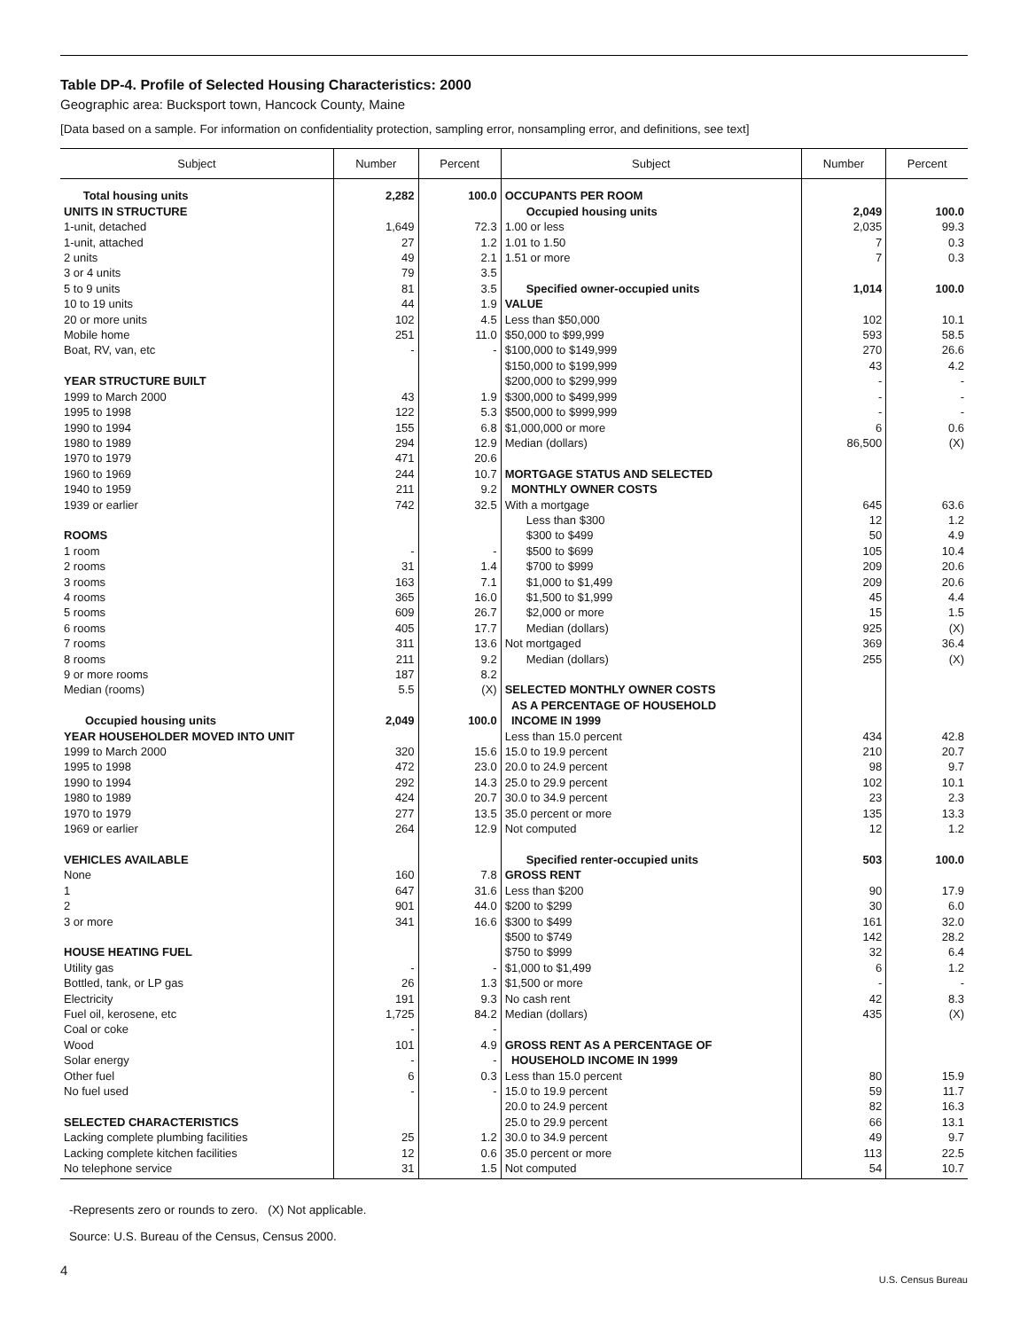Table DP-4. Profile of Selected Housing Characteristics: 2000
Geographic area: Bucksport town, Hancock County, Maine
[Data based on a sample. For information on confidentiality protection, sampling error, nonsampling error, and definitions, see text]
| Subject | Number | Percent | Subject | Number | Percent |
| --- | --- | --- | --- | --- | --- |
| Total housing units | 2,282 | 100.0 | OCCUPANTS PER ROOM | | |
| UNITS IN STRUCTURE | | | Occupied housing units | 2,049 | 100.0 |
| 1-unit, detached | 1,649 | 72.3 | 1.00 or less | 2,035 | 99.3 |
| 1-unit, attached | 27 | 1.2 | 1.01 to 1.50 | 7 | 0.3 |
| 2 units | 49 | 2.1 | 1.51 or more | 7 | 0.3 |
| 3 or 4 units | 79 | 3.5 | | | |
| 5 to 9 units | 81 | 3.5 | Specified owner-occupied units | 1,014 | 100.0 |
| 10 to 19 units | 44 | 1.9 | VALUE | | |
| 20 or more units | 102 | 4.5 | Less than $50,000 | 102 | 10.1 |
| Mobile home | 251 | 11.0 | $50,000 to $99,999 | 593 | 58.5 |
| Boat, RV, van, etc | - | - | $100,000 to $149,999 | 270 | 26.6 |
| | | | $150,000 to $199,999 | 43 | 4.2 |
| YEAR STRUCTURE BUILT | | | $200,000 to $299,999 | - | - |
| 1999 to March 2000 | 43 | 1.9 | $300,000 to $499,999 | - | - |
| 1995 to 1998 | 122 | 5.3 | $500,000 to $999,999 | - | - |
| 1990 to 1994 | 155 | 6.8 | $1,000,000 or more | 6 | 0.6 |
| 1980 to 1989 | 294 | 12.9 | Median (dollars) | 86,500 | (X) |
| 1970 to 1979 | 471 | 20.6 | | | |
| 1960 to 1969 | 244 | 10.7 | MORTGAGE STATUS AND SELECTED | | |
| 1940 to 1959 | 211 | 9.2 | MONTHLY OWNER COSTS | | |
| 1939 or earlier | 742 | 32.5 | With a mortgage | 645 | 63.6 |
| | | | Less than $300 | 12 | 1.2 |
| ROOMS | | | $300 to $499 | 50 | 4.9 |
| 1 room | - | - | $500 to $699 | 105 | 10.4 |
| 2 rooms | 31 | 1.4 | $700 to $999 | 209 | 20.6 |
| 3 rooms | 163 | 7.1 | $1,000 to $1,499 | 209 | 20.6 |
| 4 rooms | 365 | 16.0 | $1,500 to $1,999 | 45 | 4.4 |
| 5 rooms | 609 | 26.7 | $2,000 or more | 15 | 1.5 |
| 6 rooms | 405 | 17.7 | Median (dollars) | 925 | (X) |
| 7 rooms | 311 | 13.6 | Not mortgaged | 369 | 36.4 |
| 8 rooms | 211 | 9.2 | Median (dollars) | 255 | (X) |
| 9 or more rooms | 187 | 8.2 | | | |
| Median (rooms) | 5.5 | (X) | SELECTED MONTHLY OWNER COSTS | | |
| | | | AS A PERCENTAGE OF HOUSEHOLD | | |
| Occupied housing units | 2,049 | 100.0 | INCOME IN 1999 | | |
| YEAR HOUSEHOLDER MOVED INTO UNIT | | | Less than 15.0 percent | 434 | 42.8 |
| 1999 to March 2000 | 320 | 15.6 | 15.0 to 19.9 percent | 210 | 20.7 |
| 1995 to 1998 | 472 | 23.0 | 20.0 to 24.9 percent | 98 | 9.7 |
| 1990 to 1994 | 292 | 14.3 | 25.0 to 29.9 percent | 102 | 10.1 |
| 1980 to 1989 | 424 | 20.7 | 30.0 to 34.9 percent | 23 | 2.3 |
| 1970 to 1979 | 277 | 13.5 | 35.0 percent or more | 135 | 13.3 |
| 1969 or earlier | 264 | 12.9 | Not computed | 12 | 1.2 |
| VEHICLES AVAILABLE | | | Specified renter-occupied units | 503 | 100.0 |
| None | 160 | 7.8 | GROSS RENT | | |
| 1 | 647 | 31.6 | Less than $200 | 90 | 17.9 |
| 2 | 901 | 44.0 | $200 to $299 | 30 | 6.0 |
| 3 or more | 341 | 16.6 | $300 to $499 | 161 | 32.0 |
| | | | $500 to $749 | 142 | 28.2 |
| HOUSE HEATING FUEL | | | $750 to $999 | 32 | 6.4 |
| Utility gas | - | - | $1,000 to $1,499 | 6 | 1.2 |
| Bottled, tank, or LP gas | 26 | 1.3 | $1,500 or more | - | - |
| Electricity | 191 | 9.3 | No cash rent | 42 | 8.3 |
| Fuel oil, kerosene, etc | 1,725 | 84.2 | Median (dollars) | 435 | (X) |
| Coal or coke | - | - | | | |
| Wood | 101 | 4.9 | GROSS RENT AS A PERCENTAGE OF | | |
| Solar energy | - | - | HOUSEHOLD INCOME IN 1999 | | |
| Other fuel | 6 | 0.3 | Less than 15.0 percent | 80 | 15.9 |
| No fuel used | - | - | 15.0 to 19.9 percent | 59 | 11.7 |
| | | | 20.0 to 24.9 percent | 82 | 16.3 |
| SELECTED CHARACTERISTICS | | | 25.0 to 29.9 percent | 66 | 13.1 |
| Lacking complete plumbing facilities | 25 | 1.2 | 30.0 to 34.9 percent | 49 | 9.7 |
| Lacking complete kitchen facilities | 12 | 0.6 | 35.0 percent or more | 113 | 22.5 |
| No telephone service | 31 | 1.5 | Not computed | 54 | 10.7 |
-Represents zero or rounds to zero. (X) Not applicable.
Source: U.S. Bureau of the Census, Census 2000.
4
U.S. Census Bureau